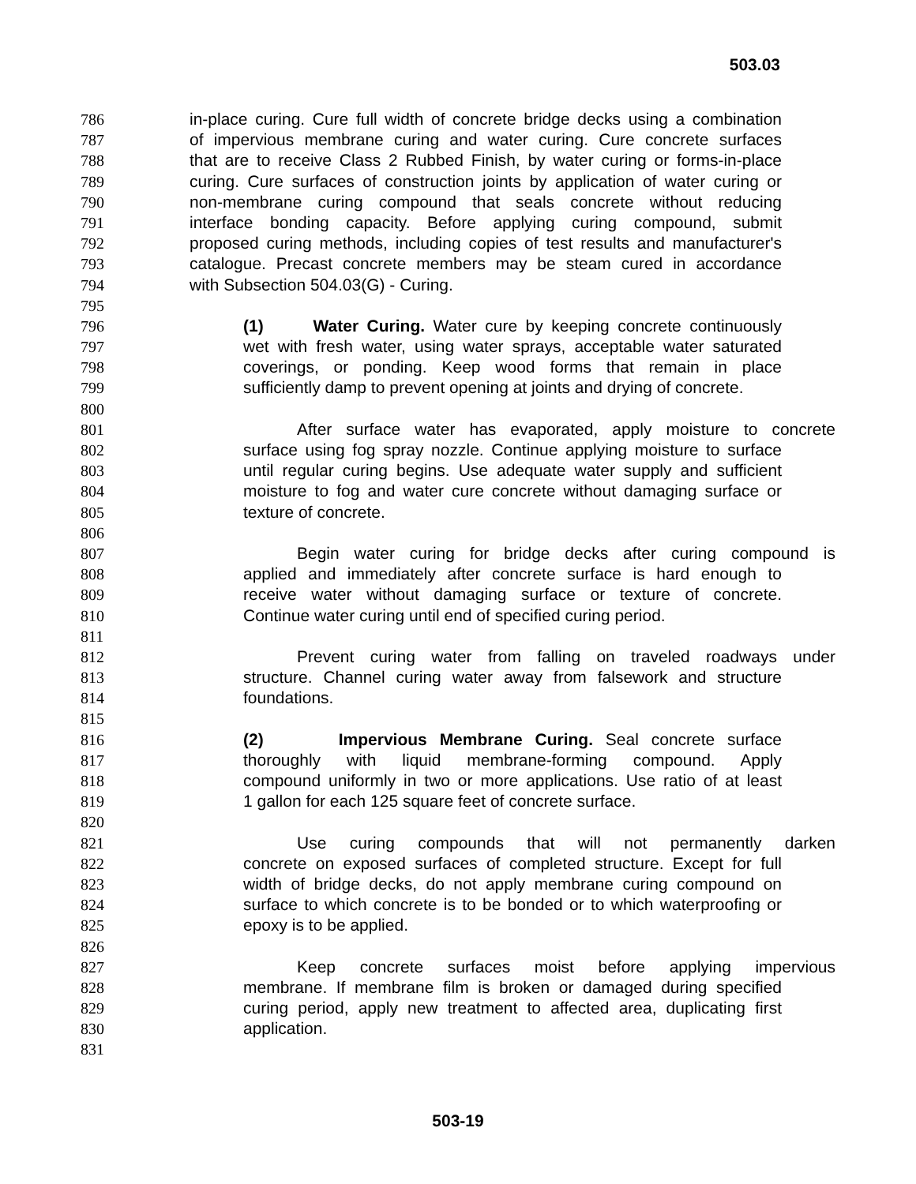503.03
786 in-place curing. Cure full width of concrete bridge decks using a combination
787 of impervious membrane curing and water curing. Cure concrete surfaces
788 that are to receive Class 2 Rubbed Finish, by water curing or forms-in-place
789 curing. Cure surfaces of construction joints by application of water curing or
790 non-membrane curing compound that seals concrete without reducing
791 interface bonding capacity. Before applying curing compound, submit
792 proposed curing methods, including copies of test results and manufacturer's
793 catalogue. Precast concrete members may be steam cured in accordance
794 with Subsection 504.03(G) - Curing.
795
796 (1) Water Curing. Water cure by keeping concrete continuously
797 wet with fresh water, using water sprays, acceptable water saturated
798 coverings, or ponding. Keep wood forms that remain in place
799 sufficiently damp to prevent opening at joints and drying of concrete.
800
801 After surface water has evaporated, apply moisture to concrete
802 surface using fog spray nozzle. Continue applying moisture to surface
803 until regular curing begins. Use adequate water supply and sufficient
804 moisture to fog and water cure concrete without damaging surface or
805 texture of concrete.
806
807 Begin water curing for bridge decks after curing compound is
808 applied and immediately after concrete surface is hard enough to
809 receive water without damaging surface or texture of concrete.
810 Continue water curing until end of specified curing period.
811
812 Prevent curing water from falling on traveled roadways under
813 structure. Channel curing water away from falsework and structure
814 foundations.
815
816 (2) Impervious Membrane Curing. Seal concrete surface
817 thoroughly with liquid membrane-forming compound. Apply
818 compound uniformly in two or more applications. Use ratio of at least
819 1 gallon for each 125 square feet of concrete surface.
820
821 Use curing compounds that will not permanently darken
822 concrete on exposed surfaces of completed structure. Except for full
823 width of bridge decks, do not apply membrane curing compound on
824 surface to which concrete is to be bonded or to which waterproofing or
825 epoxy is to be applied.
826
827 Keep concrete surfaces moist before applying impervious
828 membrane. If membrane film is broken or damaged during specified
829 curing period, apply new treatment to affected area, duplicating first
830 application.
831
503-19